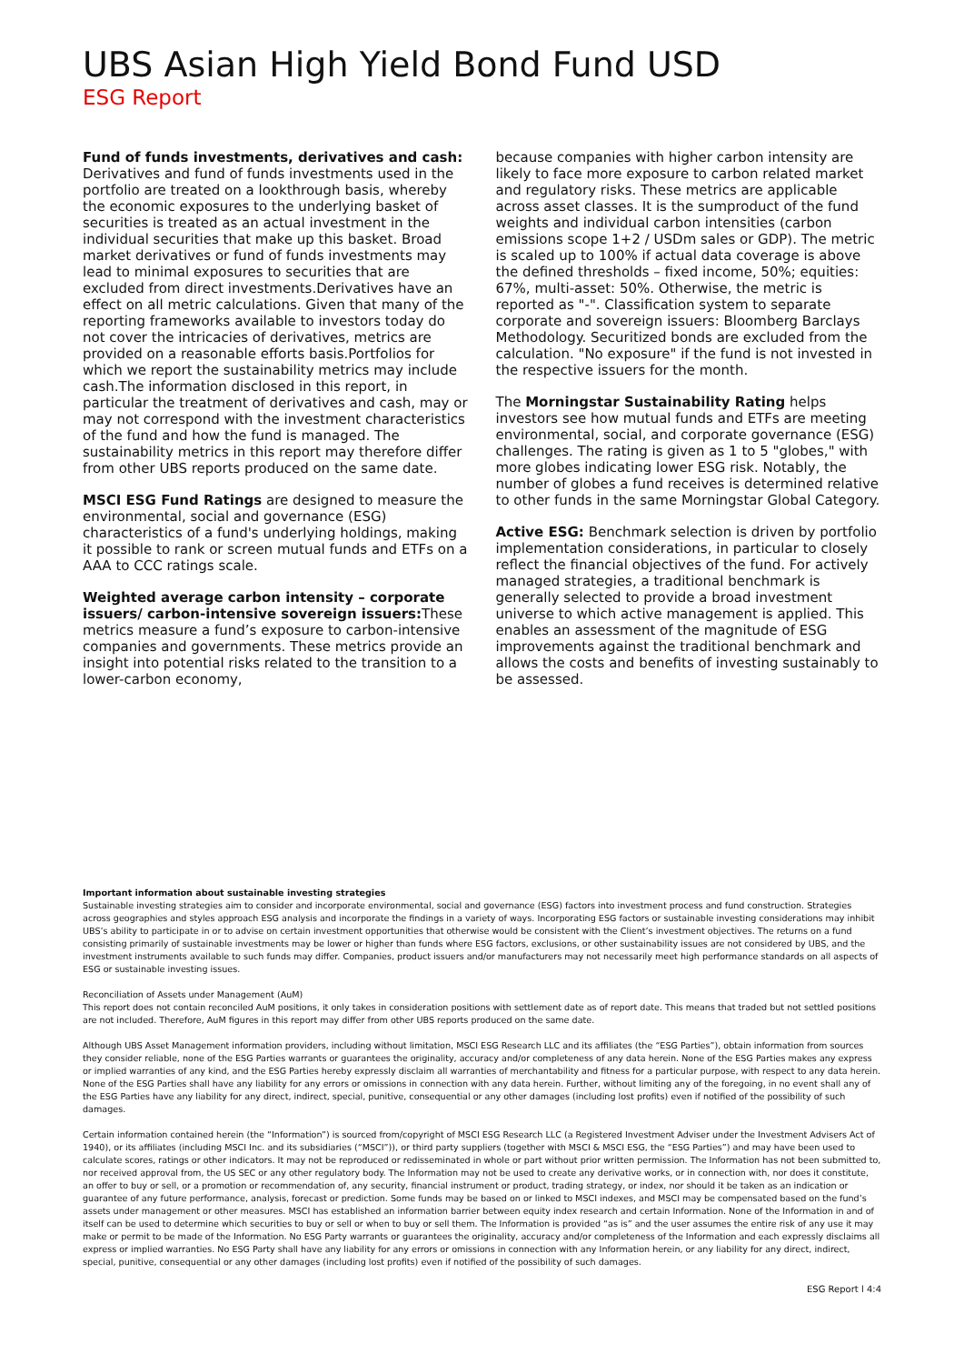UBS Asian High Yield Bond Fund USD
ESG Report
Fund of funds investments, derivatives and cash:
Derivatives and fund of funds investments used in the portfolio are treated on a lookthrough basis, whereby the economic exposures to the underlying basket of securities is treated as an actual investment in the individual securities that make up this basket. Broad market derivatives or fund of funds investments may lead to minimal exposures to securities that are excluded from direct investments.Derivatives have an effect on all metric calculations. Given that many of the reporting frameworks available to investors today do not cover the intricacies of derivatives, metrics are provided on a reasonable efforts basis.Portfolios for which we report the sustainability metrics may include cash.The information disclosed in this report, in particular the treatment of derivatives and cash, may or may not correspond with the investment characteristics of the fund and how the fund is managed. The sustainability metrics in this report may therefore differ from other UBS reports produced on the same date.
MSCI ESG Fund Ratings are designed to measure the environmental, social and governance (ESG) characteristics of a fund's underlying holdings, making it possible to rank or screen mutual funds and ETFs on a AAA to CCC ratings scale.
Weighted average carbon intensity – corporate issuers/ carbon-intensive sovereign issuers: These metrics measure a fund’s exposure to carbon-intensive companies and governments. These metrics provide an insight into potential risks related to the transition to a lower-carbon economy,
because companies with higher carbon intensity are likely to face more exposure to carbon related market and regulatory risks. These metrics are applicable across asset classes. It is the sumproduct of the fund weights and individual carbon intensities (carbon emissions scope 1+2 / USDm sales or GDP). The metric is scaled up to 100% if actual data coverage is above the defined thresholds – fixed income, 50%; equities: 67%, multi-asset: 50%. Otherwise, the metric is reported as "-". Classification system to separate corporate and sovereign issuers: Bloomberg Barclays Methodology. Securitized bonds are excluded from the calculation. "No exposure" if the fund is not invested in the respective issuers for the month.
The Morningstar Sustainability Rating helps investors see how mutual funds and ETFs are meeting environmental, social, and corporate governance (ESG) challenges. The rating is given as 1 to 5 "globes," with more globes indicating lower ESG risk. Notably, the number of globes a fund receives is determined relative to other funds in the same Morningstar Global Category.
Active ESG: Benchmark selection is driven by portfolio implementation considerations, in particular to closely reflect the financial objectives of the fund. For actively managed strategies, a traditional benchmark is generally selected to provide a broad investment universe to which active management is applied. This enables an assessment of the magnitude of ESG improvements against the traditional benchmark and allows the costs and benefits of investing sustainably to be assessed.
Important information about sustainable investing strategies
Sustainable investing strategies aim to consider and incorporate environmental, social and governance (ESG) factors into investment process and fund construction. Strategies across geographies and styles approach ESG analysis and incorporate the findings in a variety of ways. Incorporating ESG factors or sustainable investing considerations may inhibit UBS’s ability to participate in or to advise on certain investment opportunities that otherwise would be consistent with the Client’s investment objectives. The returns on a fund consisting primarily of sustainable investments may be lower or higher than funds where ESG factors, exclusions, or other sustainability issues are not considered by UBS, and the investment instruments available to such funds may differ. Companies, product issuers and/or manufacturers may not necessarily meet high performance standards on all aspects of ESG or sustainable investing issues.
Reconciliation of Assets under Management (AuM)
This report does not contain reconciled AuM positions, it only takes in consideration positions with settlement date as of report date. This means that traded but not settled positions are not included. Therefore, AuM figures in this report may differ from other UBS reports produced on the same date.
Although UBS Asset Management information providers, including without limitation, MSCI ESG Research LLC and its affiliates (the “ESG Parties”), obtain information from sources they consider reliable, none of the ESG Parties warrants or guarantees the originality, accuracy and/or completeness of any data herein. None of the ESG Parties makes any express or implied warranties of any kind, and the ESG Parties hereby expressly disclaim all warranties of merchantability and fitness for a particular purpose, with respect to any data herein. None of the ESG Parties shall have any liability for any errors or omissions in connection with any data herein. Further, without limiting any of the foregoing, in no event shall any of the ESG Parties have any liability for any direct, indirect, special, punitive, consequential or any other damages (including lost profits) even if notified of the possibility of such damages.
Certain information contained herein (the “Information”) is sourced from/copyright of MSCI ESG Research LLC (a Registered Investment Adviser under the Investment Advisers Act of 1940), or its affiliates (including MSCI Inc. and its subsidiaries (“MSCI”)), or third party suppliers (together with MSCI & MSCI ESG, the “ESG Parties”) and may have been used to calculate scores, ratings or other indicators. It may not be reproduced or redisseminated in whole or part without prior written permission. The Information has not been submitted to, nor received approval from, the US SEC or any other regulatory body. The Information may not be used to create any derivative works, or in connection with, nor does it constitute, an offer to buy or sell, or a promotion or recommendation of, any security, financial instrument or product, trading strategy, or index, nor should it be taken as an indication or guarantee of any future performance, analysis, forecast or prediction. Some funds may be based on or linked to MSCI indexes, and MSCI may be compensated based on the fund’s assets under management or other measures. MSCI has established an information barrier between equity index research and certain Information. None of the Information in and of itself can be used to determine which securities to buy or sell or when to buy or sell them. The Information is provided “as is” and the user assumes the entire risk of any use it may make or permit to be made of the Information. No ESG Party warrants or guarantees the originality, accuracy and/or completeness of the Information and each expressly disclaims all express or implied warranties. No ESG Party shall have any liability for any errors or omissions in connection with any Information herein, or any liability for any direct, indirect, special, punitive, consequential or any other damages (including lost profits) even if notified of the possibility of such damages.
ESG Report l 4:4